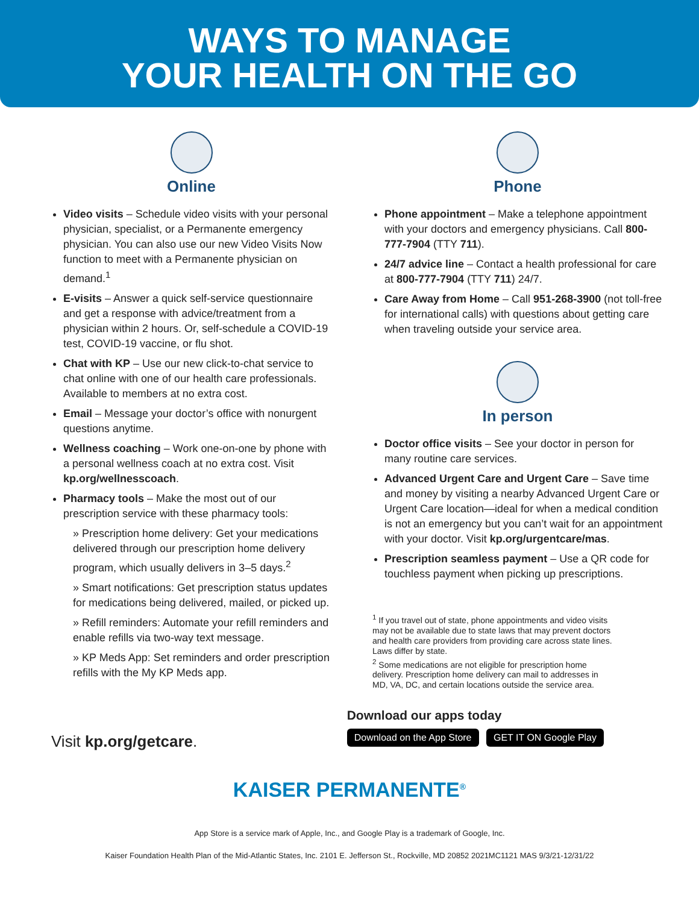WAYS TO MANAGE
YOUR HEALTH ON THE GO
Online
Video visits – Schedule video visits with your personal physician, specialist, or a Permanente emergency physician. You can also use our new Video Visits Now function to meet with a Permanente physician on demand.<sup>1</sup>
E-visits – Answer a quick self-service questionnaire and get a response with advice/treatment from a physician within 2 hours. Or, self-schedule a COVID-19 test, COVID-19 vaccine, or flu shot.
Chat with KP – Use our new click-to-chat service to chat online with one of our health care professionals. Available to members at no extra cost.
Email – Message your doctor’s office with nonurgent questions anytime.
Wellness coaching – Work one-on-one by phone with a personal wellness coach at no extra cost. Visit kp.org/wellnesscoach.
Pharmacy tools – Make the most out of our prescription service with these pharmacy tools:
» Prescription home delivery: Get your medications delivered through our prescription home delivery program, which usually delivers in 3–5 days.<sup>2</sup>
» Smart notifications: Get prescription status updates for medications being delivered, mailed, or picked up.
» Refill reminders: Automate your refill reminders and enable refills via two-way text message.
» KP Meds App: Set reminders and order prescription refills with the My KP Meds app.
Phone
Phone appointment – Make a telephone appointment with your doctors and emergency physicians. Call 800-777-7904 (TTY 711).
24/7 advice line – Contact a health professional for care at 800-777-7904 (TTY 711) 24/7.
Care Away from Home – Call 951-268-3900 (not toll-free for international calls) with questions about getting care when traveling outside your service area.
In person
Doctor office visits – See your doctor in person for many routine care services.
Advanced Urgent Care and Urgent Care – Save time and money by visiting a nearby Advanced Urgent Care or Urgent Care location—ideal for when a medical condition is not an emergency but you can’t wait for an appointment with your doctor. Visit kp.org/urgentcare/mas.
Prescription seamless payment – Use a QR code for touchless payment when picking up prescriptions.
<sup>1</sup> If you travel out of state, phone appointments and video visits may not be available due to state laws that may prevent doctors and health care providers from providing care across state lines. Laws differ by state.
<sup>2</sup> Some medications are not eligible for prescription home delivery. Prescription home delivery can mail to addresses in MD, VA, DC, and certain locations outside the service area.
Visit kp.org/getcare.
Download our apps today
Download on the App Store GET IT ON Google Play
KAISER PERMANENTE<sup>®</sup>
App Store is a service mark of Apple, Inc., and Google Play is a trademark of Google, Inc.
Kaiser Foundation Health Plan of the Mid-Atlantic States, Inc. 2101 E. Jefferson St., Rockville, MD 20852 2021MC1121 MAS 9/3/21-12/31/22